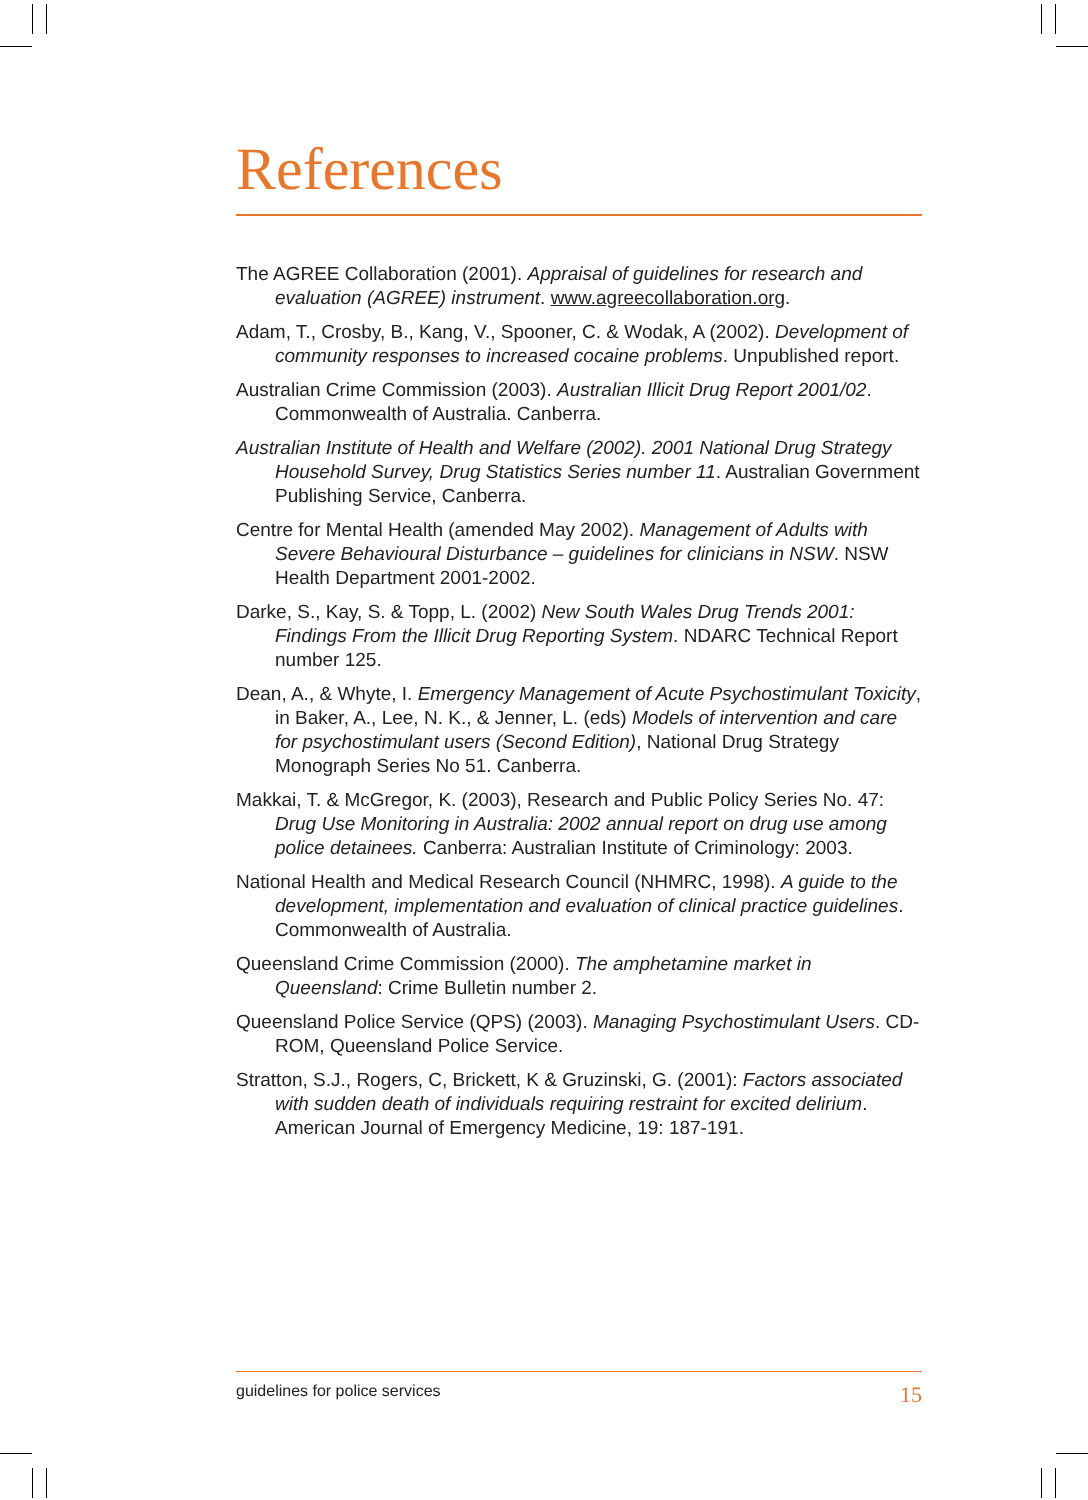References
The AGREE Collaboration (2001). Appraisal of guidelines for research and evaluation (AGREE) instrument. www.agreecollaboration.org.
Adam, T., Crosby, B., Kang, V., Spooner, C. & Wodak, A (2002). Development of community responses to increased cocaine problems. Unpublished report.
Australian Crime Commission (2003). Australian Illicit Drug Report 2001/02. Commonwealth of Australia. Canberra.
Australian Institute of Health and Welfare (2002). 2001 National Drug Strategy Household Survey, Drug Statistics Series number 11. Australian Government Publishing Service, Canberra.
Centre for Mental Health (amended May 2002). Management of Adults with Severe Behavioural Disturbance – guidelines for clinicians in NSW. NSW Health Department 2001-2002.
Darke, S., Kay, S. & Topp, L. (2002) New South Wales Drug Trends 2001: Findings From the Illicit Drug Reporting System. NDARC Technical Report number 125.
Dean, A., & Whyte, I. Emergency Management of Acute Psychostimulant Toxicity, in Baker, A., Lee, N. K., & Jenner, L. (eds) Models of intervention and care for psychostimulant users (Second Edition), National Drug Strategy Monograph Series No 51. Canberra.
Makkai, T. & McGregor, K. (2003), Research and Public Policy Series No. 47: Drug Use Monitoring in Australia: 2002 annual report on drug use among police detainees. Canberra: Australian Institute of Criminology: 2003.
National Health and Medical Research Council (NHMRC, 1998). A guide to the development, implementation and evaluation of clinical practice guidelines. Commonwealth of Australia.
Queensland Crime Commission (2000). The amphetamine market in Queensland: Crime Bulletin number 2.
Queensland Police Service (QPS) (2003). Managing Psychostimulant Users. CD-ROM, Queensland Police Service.
Stratton, S.J., Rogers, C, Brickett, K & Gruzinski, G. (2001): Factors associated with sudden death of individuals requiring restraint for excited delirium. American Journal of Emergency Medicine, 19: 187-191.
guidelines for police services 15